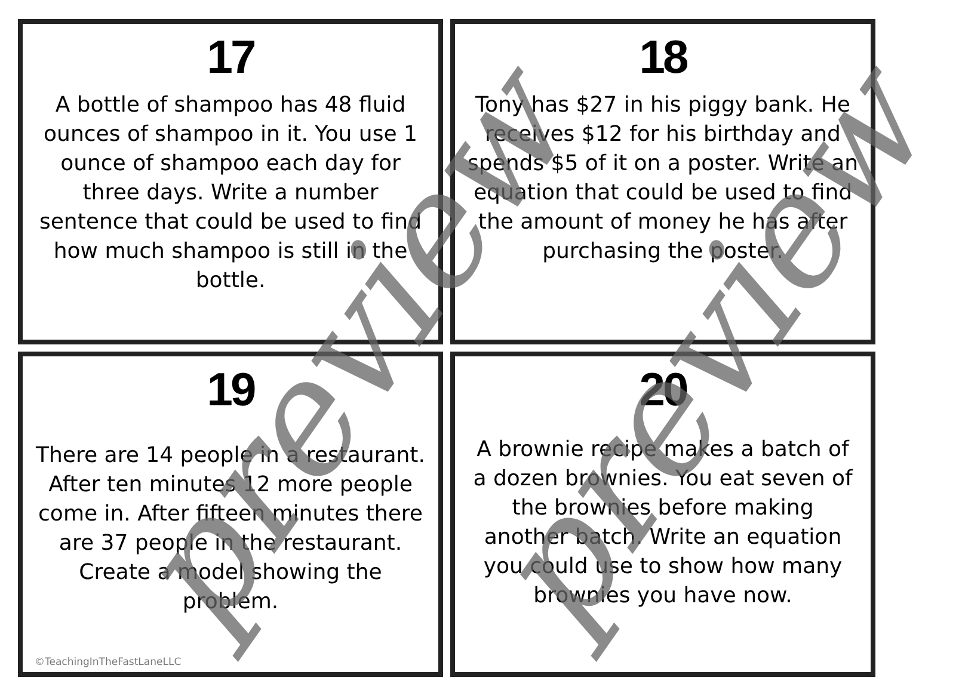17
A bottle of shampoo has 48 fluid ounces of shampoo in it. You use 1 ounce of shampoo each day for three days. Write a number sentence that could be used to find how much shampoo is still in the bottle.
18
Tony has $27 in his piggy bank. He receives $12 for his birthday and spends $5 of it on a poster. Write an equation that could be used to find the amount of money he has after purchasing the poster.
19
There are 14 people in a restaurant. After ten minutes 12 more people come in. After fifteen minutes there are 37 people in the restaurant. Create a model showing the problem.
©TeachingInTheFastLaneLLC
20
A brownie recipe makes a batch of a dozen brownies. You eat seven of the brownies before making another batch. Write an equation you could use to show how many brownies you have now.
preview preview